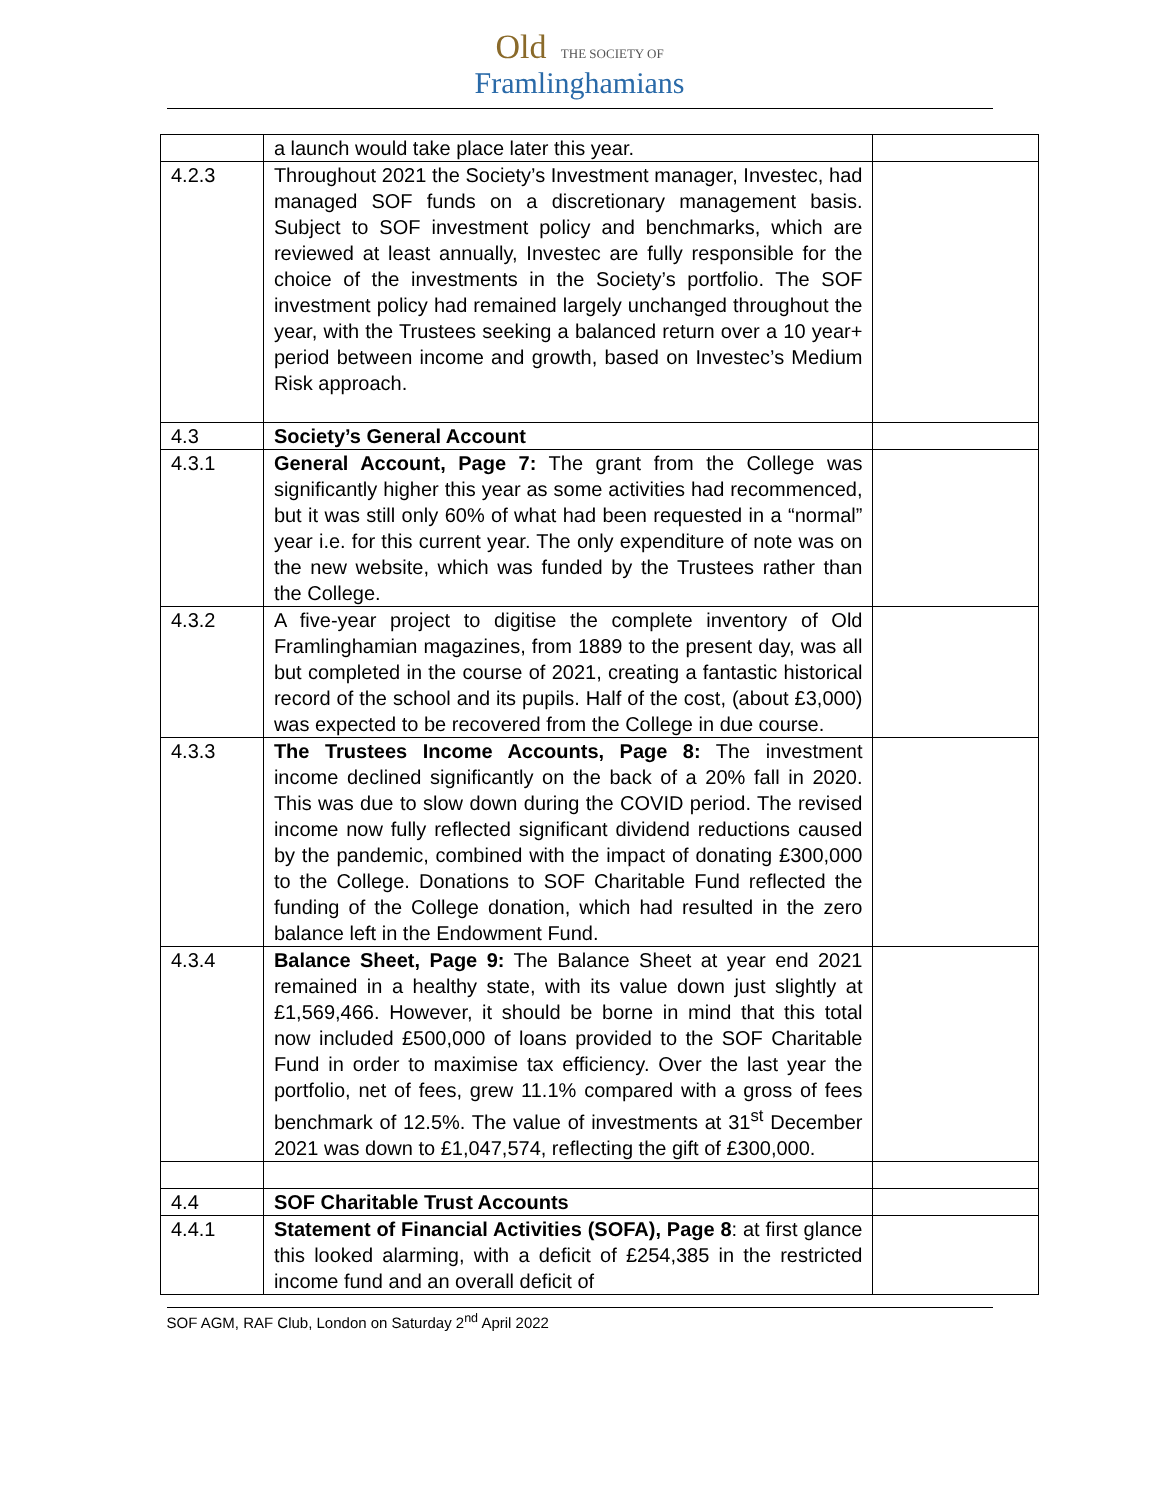Old THE SOCIETY OF
Framlinghamians
| | a launch would take place later this year. | |
| 4.2.3 | Throughout 2021 the Society’s Investment manager, Investec, had managed SOF funds on a discretionary management basis. Subject to SOF investment policy and benchmarks, which are reviewed at least annually, Investec are fully responsible for the choice of the investments in the Society’s portfolio. The SOF investment policy had remained largely unchanged throughout the year, with the Trustees seeking a balanced return over a 10 year+ period between income and growth, based on Investec’s Medium Risk approach. | |
| 4.3 | Society’s General Account | |
| 4.3.1 | General Account, Page 7: The grant from the College was significantly higher this year as some activities had recommenced, but it was still only 60% of what had been requested in a “normal” year i.e. for this current year. The only expenditure of note was on the new website, which was funded by the Trustees rather than the College. | |
| 4.3.2 | A five-year project to digitise the complete inventory of Old Framlinghamian magazines, from 1889 to the present day, was all but completed in the course of 2021, creating a fantastic historical record of the school and its pupils. Half of the cost, (about £3,000) was expected to be recovered from the College in due course. | |
| 4.3.3 | The Trustees Income Accounts, Page 8: The investment income declined significantly on the back of a 20% fall in 2020. This was due to slow down during the COVID period. The revised income now fully reflected significant dividend reductions caused by the pandemic, combined with the impact of donating £300,000 to the College. Donations to SOF Charitable Fund reflected the funding of the College donation, which had resulted in the zero balance left in the Endowment Fund. | |
| 4.3.4 | Balance Sheet, Page 9: The Balance Sheet at year end 2021 remained in a healthy state, with its value down just slightly at £1,569,466. However, it should be borne in mind that this total now included £500,000 of loans provided to the SOF Charitable Fund in order to maximise tax efficiency. Over the last year the portfolio, net of fees, grew 11.1% compared with a gross of fees benchmark of 12.5%. The value of investments at 31<sup>st</sup> December 2021 was down to £1,047,574, reflecting the gift of £300,000. | |
| 4.4 | SOF Charitable Trust Accounts | |
| 4.4.1 | Statement of Financial Activities (SOFA), Page 8 : at first glance this looked alarming, with a deficit of £254,385 in the restricted income fund and an overall deficit of | |
SOF AGM, RAF Club, London on Saturday 2<sup>nd</sup> April 2022